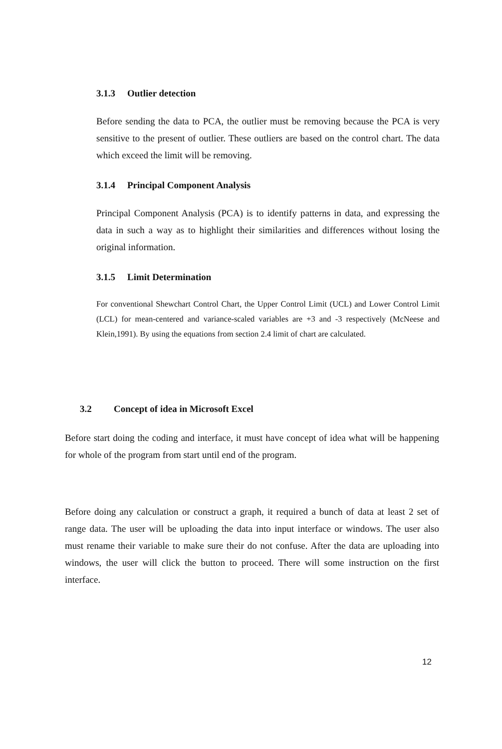3.1.3 Outlier detection
Before sending the data to PCA, the outlier must be removing because the PCA is very sensitive to the present of outlier. These outliers are based on the control chart. The data which exceed the limit will be removing.
3.1.4 Principal Component Analysis
Principal Component Analysis (PCA) is to identify patterns in data, and expressing the data in such a way as to highlight their similarities and differences without losing the original information.
3.1.5 Limit Determination
For conventional Shewchart Control Chart, the Upper Control Limit (UCL) and Lower Control Limit (LCL) for mean-centered and variance-scaled variables are +3 and -3 respectively (McNeese and Klein,1991). By using the equations from section 2.4 limit of chart are calculated.
3.2 Concept of idea in Microsoft Excel
Before start doing the coding and interface, it must have concept of idea what will be happening for whole of the program from start until end of the program.
Before doing any calculation or construct a graph, it required a bunch of data at least 2 set of range data. The user will be uploading the data into input interface or windows. The user also must rename their variable to make sure their do not confuse. After the data are uploading into windows, the user will click the button to proceed. There will some instruction on the first interface.
12